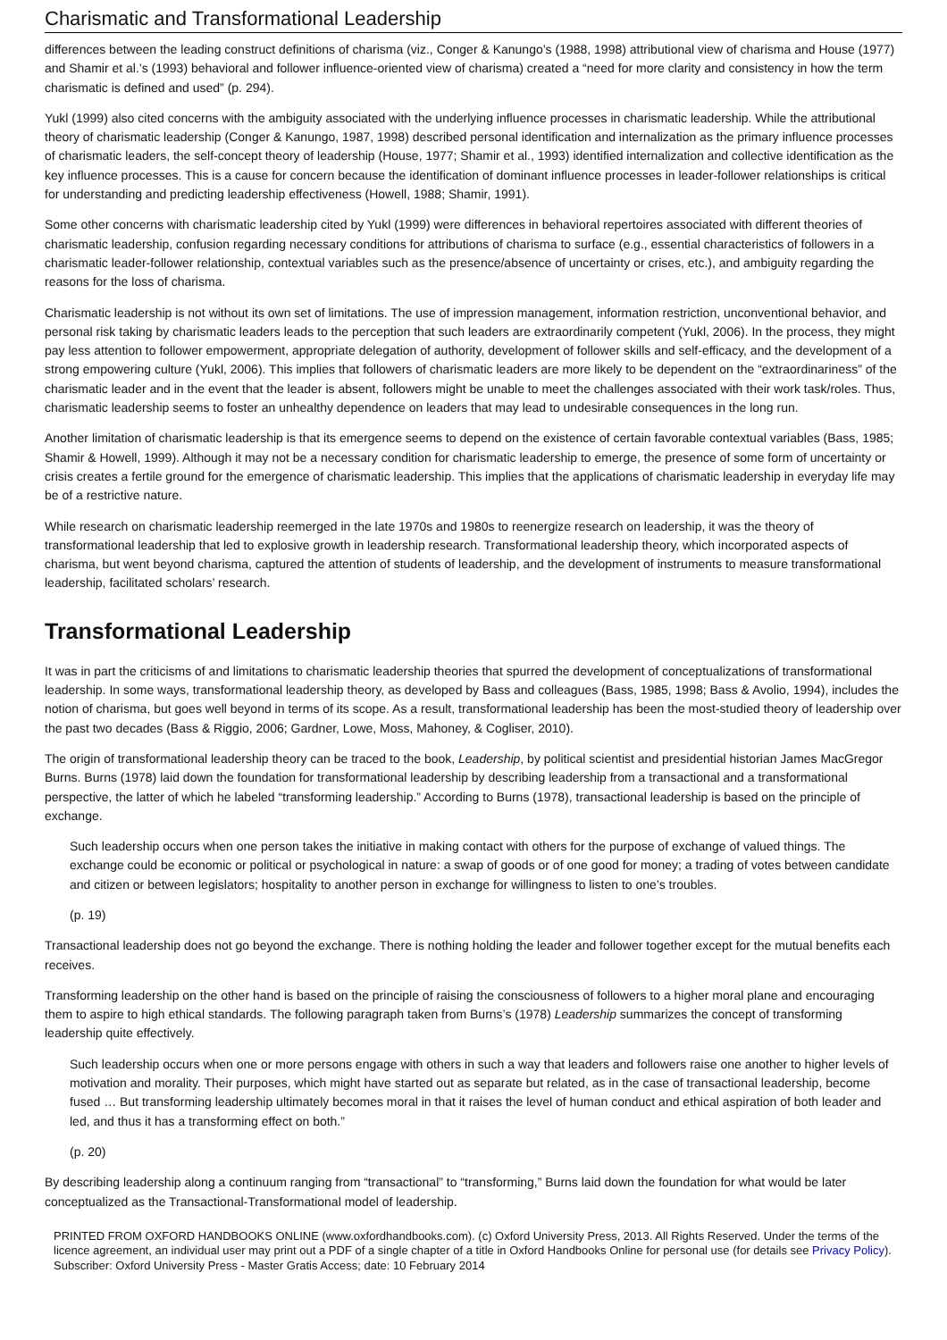Charismatic and Transformational Leadership
differences between the leading construct definitions of charisma (viz., Conger & Kanungo’s (1988, 1998) attributional view of charisma and House (1977) and Shamir et al.’s (1993) behavioral and follower influence-oriented view of charisma) created a “need for more clarity and consistency in how the term charismatic is defined and used” (p. 294).
Yukl (1999) also cited concerns with the ambiguity associated with the underlying influence processes in charismatic leadership. While the attributional theory of charismatic leadership (Conger & Kanungo, 1987, 1998) described personal identification and internalization as the primary influence processes of charismatic leaders, the self-concept theory of leadership (House, 1977; Shamir et al., 1993) identified internalization and collective identification as the key influence processes. This is a cause for concern because the identification of dominant influence processes in leader-follower relationships is critical for understanding and predicting leadership effectiveness (Howell, 1988; Shamir, 1991).
Some other concerns with charismatic leadership cited by Yukl (1999) were differences in behavioral repertoires associated with different theories of charismatic leadership, confusion regarding necessary conditions for attributions of charisma to surface (e.g., essential characteristics of followers in a charismatic leader-follower relationship, contextual variables such as the presence/absence of uncertainty or crises, etc.), and ambiguity regarding the reasons for the loss of charisma.
Charismatic leadership is not without its own set of limitations. The use of impression management, information restriction, unconventional behavior, and personal risk taking by charismatic leaders leads to the perception that such leaders are extraordinarily competent (Yukl, 2006). In the process, they might pay less attention to follower empowerment, appropriate delegation of authority, development of follower skills and self-efficacy, and the development of a strong empowering culture (Yukl, 2006). This implies that followers of charismatic leaders are more likely to be dependent on the “extraordinariness” of the charismatic leader and in the event that the leader is absent, followers might be unable to meet the challenges associated with their work task/roles. Thus, charismatic leadership seems to foster an unhealthy dependence on leaders that may lead to undesirable consequences in the long run.
Another limitation of charismatic leadership is that its emergence seems to depend on the existence of certain favorable contextual variables (Bass, 1985; Shamir & Howell, 1999). Although it may not be a necessary condition for charismatic leadership to emerge, the presence of some form of uncertainty or crisis creates a fertile ground for the emergence of charismatic leadership. This implies that the applications of charismatic leadership in everyday life may be of a restrictive nature.
While research on charismatic leadership reemerged in the late 1970s and 1980s to reenergize research on leadership, it was the theory of transformational leadership that led to explosive growth in leadership research. Transformational leadership theory, which incorporated aspects of charisma, but went beyond charisma, captured the attention of students of leadership, and the development of instruments to measure transformational leadership, facilitated scholars’ research.
Transformational Leadership
It was in part the criticisms of and limitations to charismatic leadership theories that spurred the development of conceptualizations of transformational leadership. In some ways, transformational leadership theory, as developed by Bass and colleagues (Bass, 1985, 1998; Bass & Avolio, 1994), includes the notion of charisma, but goes well beyond in terms of its scope. As a result, transformational leadership has been the most-studied theory of leadership over the past two decades (Bass & Riggio, 2006; Gardner, Lowe, Moss, Mahoney, & Cogliser, 2010).
The origin of transformational leadership theory can be traced to the book, Leadership, by political scientist and presidential historian James MacGregor Burns. Burns (1978) laid down the foundation for transformational leadership by describing leadership from a transactional and a transformational perspective, the latter of which he labeled “transforming leadership.” According to Burns (1978), transactional leadership is based on the principle of exchange.
Such leadership occurs when one person takes the initiative in making contact with others for the purpose of exchange of valued things. The exchange could be economic or political or psychological in nature: a swap of goods or of one good for money; a trading of votes between candidate and citizen or between legislators; hospitality to another person in exchange for willingness to listen to one’s troubles.
(p. 19)
Transactional leadership does not go beyond the exchange. There is nothing holding the leader and follower together except for the mutual benefits each receives.
Transforming leadership on the other hand is based on the principle of raising the consciousness of followers to a higher moral plane and encouraging them to aspire to high ethical standards. The following paragraph taken from Burns’s (1978) Leadership summarizes the concept of transforming leadership quite effectively.
Such leadership occurs when one or more persons engage with others in such a way that leaders and followers raise one another to higher levels of motivation and morality. Their purposes, which might have started out as separate but related, as in the case of transactional leadership, become fused … But transforming leadership ultimately becomes moral in that it raises the level of human conduct and ethical aspiration of both leader and led, and thus it has a transforming effect on both.”
(p. 20)
By describing leadership along a continuum ranging from “transactional” to “transforming,” Burns laid down the foundation for what would be later conceptualized as the Transactional-Transformational model of leadership.
PRINTED FROM OXFORD HANDBOOKS ONLINE (www.oxfordhandbooks.com). (c) Oxford University Press, 2013. All Rights Reserved. Under the terms of the licence agreement, an individual user may print out a PDF of a single chapter of a title in Oxford Handbooks Online for personal use (for details see Privacy Policy).
Subscriber: Oxford University Press - Master Gratis Access; date: 10 February 2014